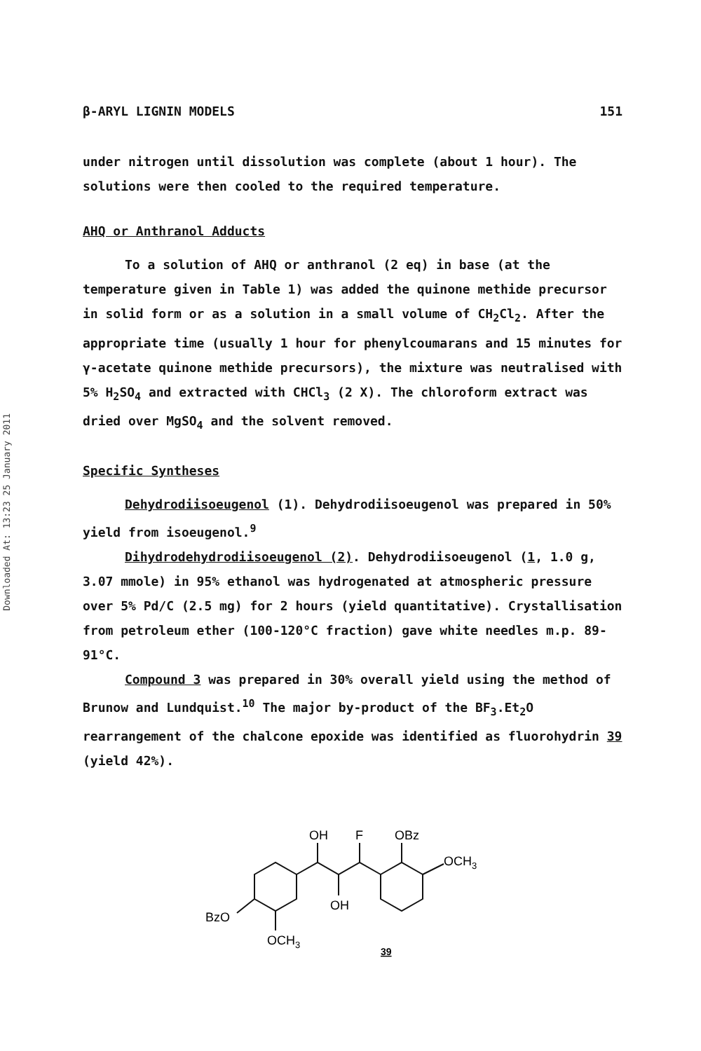Downloaded At: 13:23 25 January 2011
β-ARYL LIGNIN MODELS 151
under nitrogen until dissolution was complete (about 1 hour). The solutions were then cooled to the required temperature.
AHQ or Anthranol Adducts
To a solution of AHQ or anthranol (2 eq) in base (at the temperature given in Table 1) was added the quinone methide precursor in solid form or as a solution in a small volume of CH<sub>2</sub>Cl<sub>2</sub>. After the appropriate time (usually 1 hour for phenylcoumarans and 15 minutes for γ-acetate quinone methide precursors), the mixture was neutralised with 5% H<sub>2</sub>SO<sub>4</sub> and extracted with CHCl<sub>3</sub> (2 X). The chloroform extract was dried over MgSO<sub>4</sub> and the solvent removed.
Specific Syntheses
Dehydrodiisoeugenol (1). Dehydrodiisoeugenol was prepared in 50% yield from isoeugenol.<sup>9</sup>
Dihydrodehydrodiisoeugenol (2). Dehydrodiisoeugenol (1, 1.0 g, 3.07 mmole) in 95% ethanol was hydrogenated at atmospheric pressure over 5% Pd/C (2.5 mg) for 2 hours (yield quantitative). Crystallisation from petroleum ether (100-120°C fraction) gave white needles m.p. 89-91°C.
Compound 3 was prepared in 30% overall yield using the method of Brunow and Lundquist.<sup>10</sup> The major by-product of the BF<sub>3</sub>.Et<sub>2</sub>O rearrangement of the chalcone epoxide was identified as fluorohydrin 39 (yield 42%).
OH
F
OBz
OCH3
OH
BzO
OCH3
39